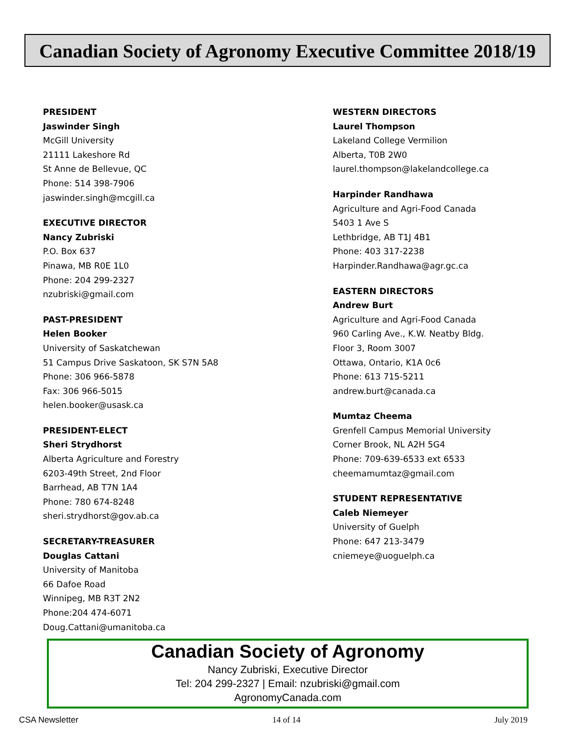Canadian Society of Agronomy Executive Committee 2018/19
PRESIDENT
Jaswinder Singh
McGill University
21111 Lakeshore Rd
St Anne de Bellevue, QC
Phone: 514 398-7906
jaswinder.singh@mcgill.ca
EXECUTIVE DIRECTOR
Nancy Zubriski
P.O. Box 637
Pinawa, MB R0E 1L0
Phone: 204 299-2327
nzubriski@gmail.com
PAST-PRESIDENT
Helen Booker
University of Saskatchewan
51 Campus Drive Saskatoon, SK S7N 5A8
Phone: 306 966-5878
Fax: 306 966-5015
helen.booker@usask.ca
PRESIDENT-ELECT
Sheri Strydhorst
Alberta Agriculture and Forestry
6203-49th Street, 2nd Floor
Barrhead, AB T7N 1A4
Phone: 780 674-8248
sheri.strydhorst@gov.ab.ca
SECRETARY-TREASURER
Douglas Cattani
University of Manitoba
66 Dafoe Road
Winnipeg, MB R3T 2N2
Phone:204 474-6071
Doug.Cattani@umanitoba.ca
WESTERN DIRECTORS
Laurel Thompson
Lakeland College Vermilion
Alberta, T0B 2W0
laurel.thompson@lakelandcollege.ca
Harpinder Randhawa
Agriculture and Agri-Food Canada
5403 1 Ave S
Lethbridge, AB T1J 4B1
Phone: 403 317-2238
Harpinder.Randhawa@agr.gc.ca
EASTERN DIRECTORS
Andrew Burt
Agriculture and Agri-Food Canada
960 Carling Ave., K.W. Neatby Bldg.
Floor 3, Room 3007
Ottawa, Ontario, K1A 0c6
Phone: 613 715-5211
andrew.burt@canada.ca
Mumtaz Cheema
Grenfell Campus Memorial University
Corner Brook, NL A2H 5G4
Phone: 709-639-6533 ext 6533
cheemamumtaz@gmail.com
STUDENT REPRESENTATIVE
Caleb Niemeyer
University of Guelph
Phone: 647 213-3479
cniemeye@uoguelph.ca
Canadian Society of Agronomy
Nancy Zubriski, Executive Director
Tel: 204 299-2327 | Email: nzubriski@gmail.com
AgronomyCanada.com
CSA Newsletter 14 of 14 July 2019